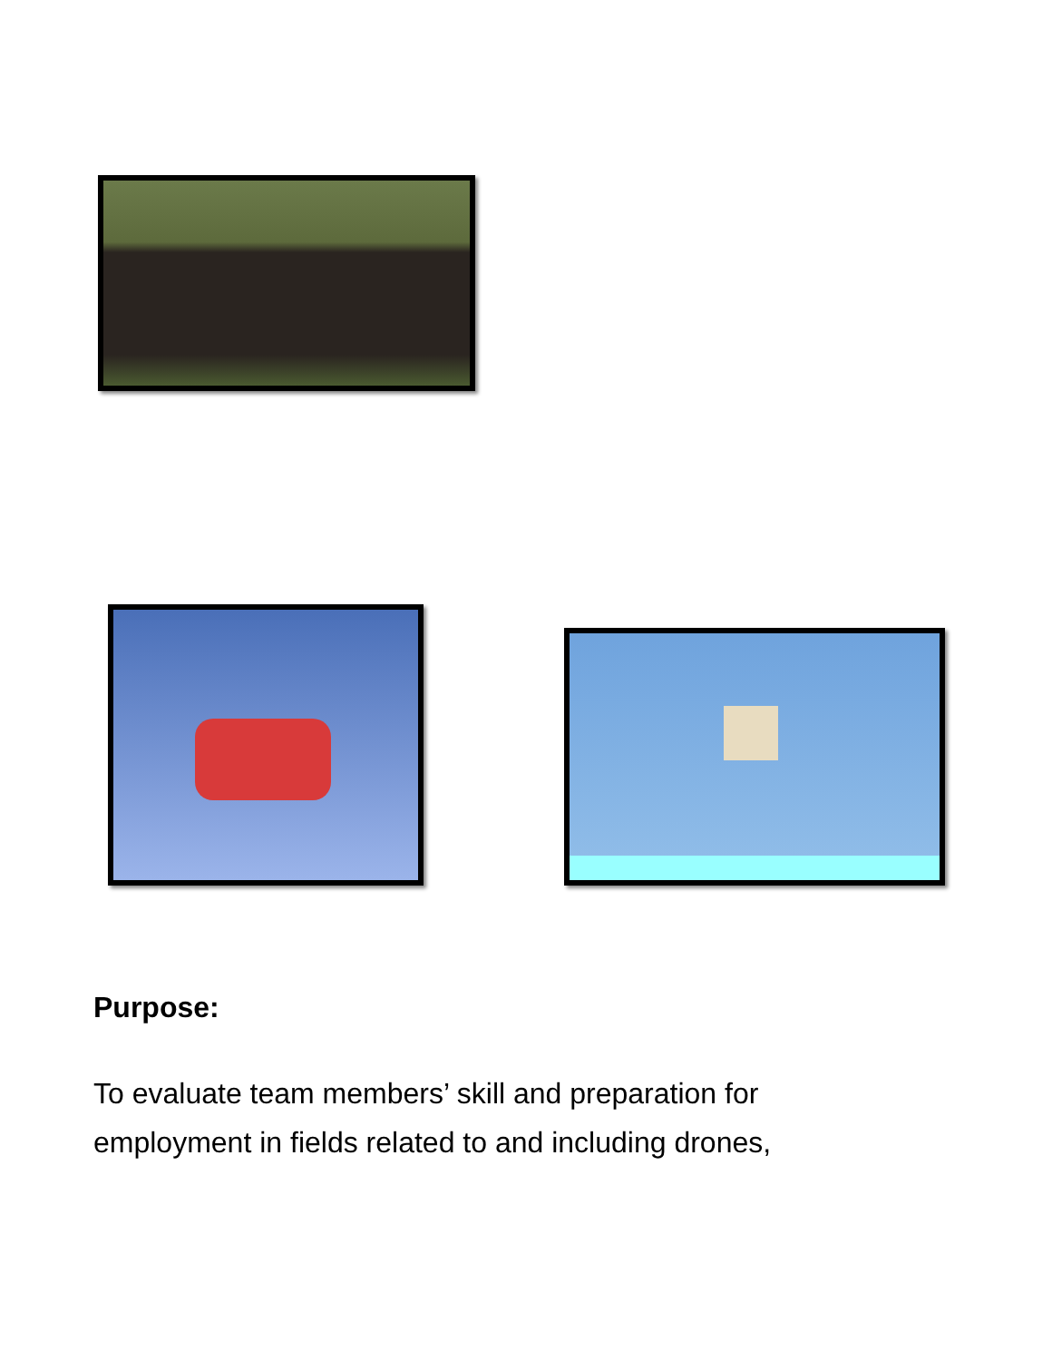Purpose:
To evaluate team members’ skill and preparation for employment in fields related to and including drones,